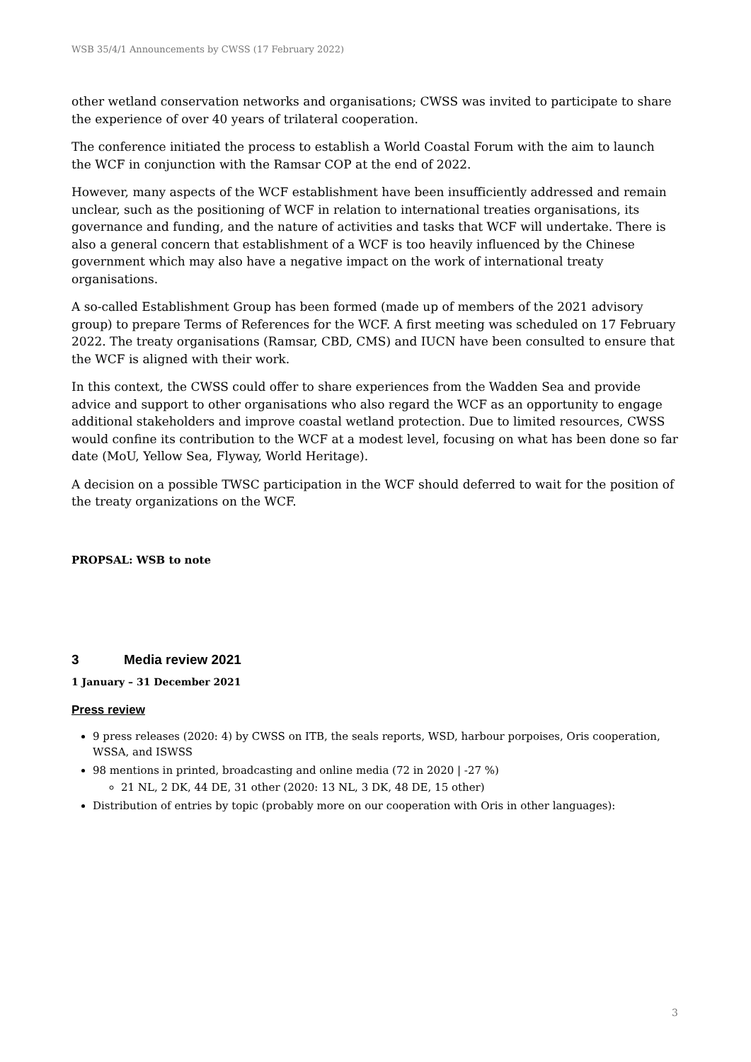WSB 35/4/1 Announcements by CWSS (17 February 2022)
other wetland conservation networks and organisations; CWSS was invited to participate to share the experience of over 40 years of trilateral cooperation.
The conference initiated the process to establish a World Coastal Forum with the aim to launch the WCF in conjunction with the Ramsar COP at the end of 2022.
However, many aspects of the WCF establishment have been insufficiently addressed and remain unclear, such as the positioning of WCF in relation to international treaties organisations, its governance and funding, and the nature of activities and tasks that WCF will undertake. There is also a general concern that establishment of a WCF is too heavily influenced by the Chinese government which may also have a negative impact on the work of international treaty organisations.
A so-called Establishment Group has been formed (made up of members of the 2021 advisory group) to prepare Terms of References for the WCF. A first meeting was scheduled on 17 February 2022. The treaty organisations (Ramsar, CBD, CMS) and IUCN have been consulted to ensure that the WCF is aligned with their work.
In this context, the CWSS could offer to share experiences from the Wadden Sea and provide advice and support to other organisations who also regard the WCF as an opportunity to engage additional stakeholders and improve coastal wetland protection. Due to limited resources, CWSS would confine its contribution to the WCF at a modest level, focusing on what has been done so far date (MoU, Yellow Sea, Flyway, World Heritage).
A decision on a possible TWSC participation in the WCF should deferred to wait for the position of the treaty organizations on the WCF.
PROPSAL: WSB to note
3 Media review 2021
1 January – 31 December 2021
Press review
9 press releases (2020: 4) by CWSS on ITB, the seals reports, WSD, harbour porpoises, Oris cooperation, WSSA, and ISWSS
98 mentions in printed, broadcasting and online media (72 in 2020 | -27 %)
21 NL, 2 DK, 44 DE, 31 other (2020: 13 NL, 3 DK, 48 DE, 15 other)
Distribution of entries by topic (probably more on our cooperation with Oris in other languages):
3